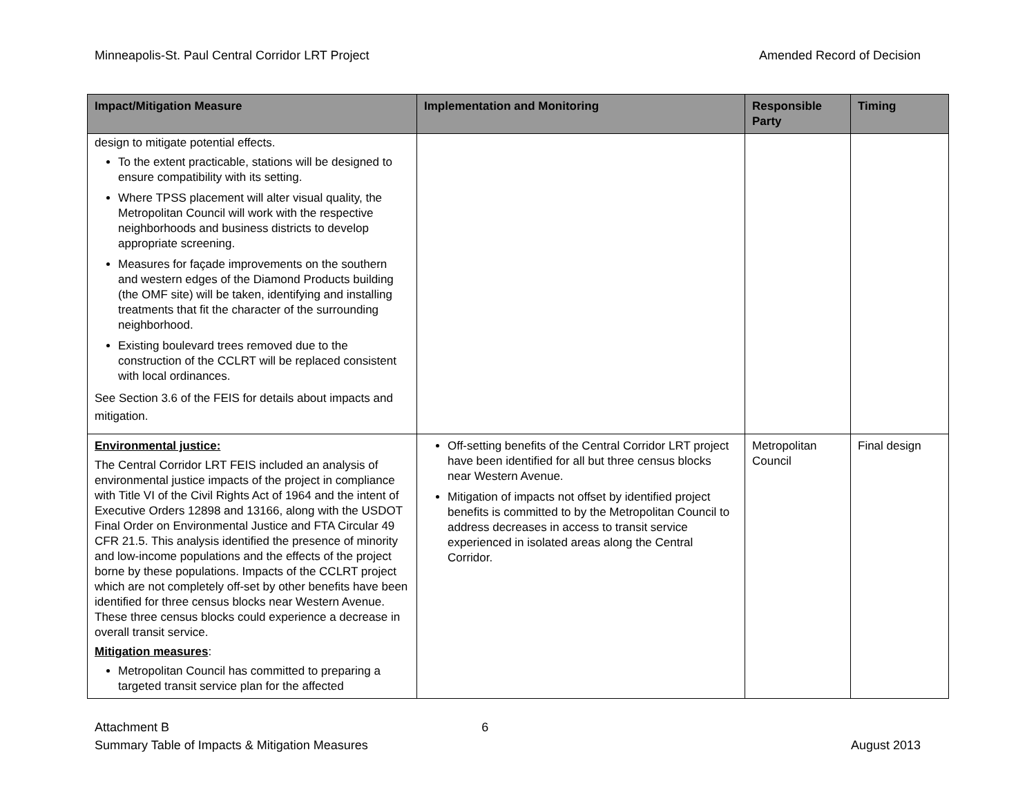Minneapolis-St. Paul Central Corridor LRT Project Amended Record of Decision
| Impact/Mitigation Measure | Implementation and Monitoring | Responsible Party | Timing |
| --- | --- | --- | --- |
| design to mitigate potential effects. To the extent practicable, stations will be designed to ensure compatibility with its setting. Where TPSS placement will alter visual quality, the Metropolitan Council will work with the respective neighborhoods and business districts to develop appropriate screening. Measures for façade improvements on the southern and western edges of the Diamond Products building (the OMF site) will be taken, identifying and installing treatments that fit the character of the surrounding neighborhood. Existing boulevard trees removed due to the construction of the CCLRT will be replaced consistent with local ordinances. See Section 3.6 of the FEIS for details about impacts and mitigation. | | | |
| Environmental justice: The Central Corridor LRT FEIS included an analysis of environmental justice impacts of the project in compliance with Title VI of the Civil Rights Act of 1964 and the intent of Executive Orders 12898 and 13166, along with the USDOT Final Order on Environmental Justice and FTA Circular 49 CFR 21.5. This analysis identified the presence of minority and low-income populations and the effects of the project borne by these populations. Impacts of the CCLRT project which are not completely off-set by other benefits have been identified for three census blocks near Western Avenue. These three census blocks could experience a decrease in overall transit service. Mitigation measures : Metropolitan Council has committed to preparing a targeted transit service plan for the affected | Off-setting benefits of the Central Corridor LRT project have been identified for all but three census blocks near Western Avenue. Mitigation of impacts not offset by identified project benefits is committed to by the Metropolitan Council to address decreases in access to transit service experienced in isolated areas along the Central Corridor. | Metropolitan Council | Final design |
Attachment B
Summary Table of Impacts & Mitigation Measures 6
August 2013